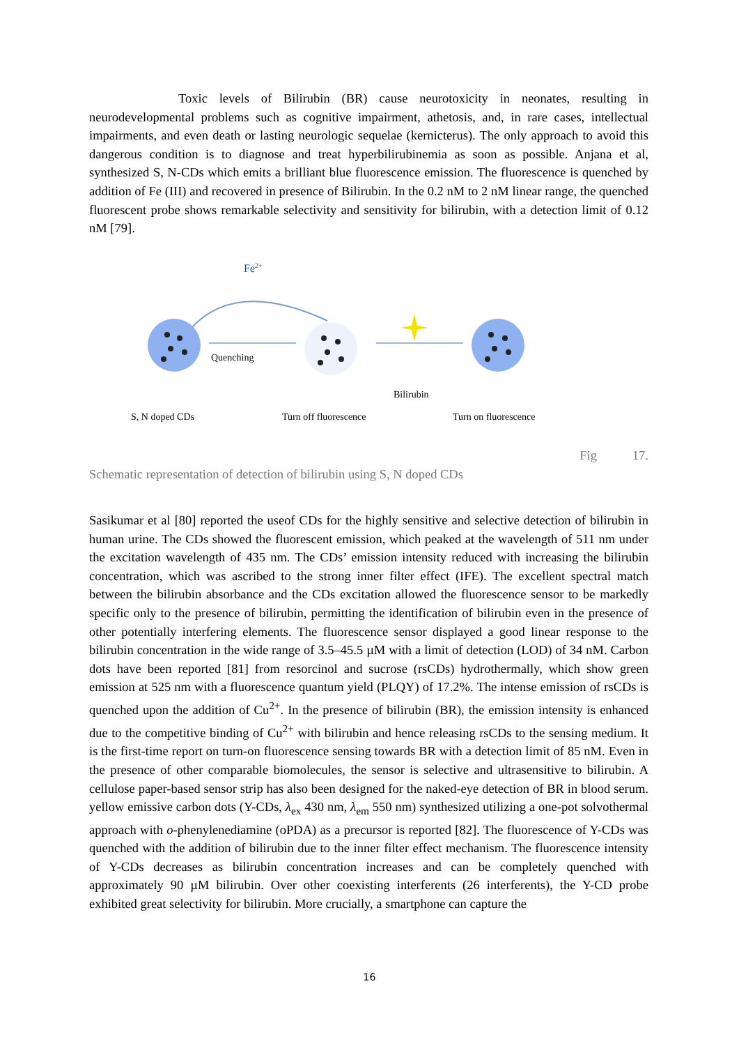Toxic levels of Bilirubin (BR) cause neurotoxicity in neonates, resulting in neurodevelopmental problems such as cognitive impairment, athetosis, and, in rare cases, intellectual impairments, and even death or lasting neurologic sequelae (kernicterus). The only approach to avoid this dangerous condition is to diagnose and treat hyperbilirubinemia as soon as possible. Anjana et al, synthesized S, N-CDs which emits a brilliant blue fluorescence emission. The fluorescence is quenched by addition of Fe (III) and recovered in presence of Bilirubin. In the 0.2 nM to 2 nM linear range, the quenched fluorescent probe shows remarkable selectivity and sensitivity for bilirubin, with a detection limit of 0.12 nM [79].
Fe2+
Quenching
Bilirubin
S, N doped CDs
Turn off fluorescence
Turn on fluorescence
Fig 17.
Schematic representation of detection of bilirubin using S, N doped CDs
Sasikumar et al [80] reported the useof CDs for the highly sensitive and selective detection of bilirubin in human urine. The CDs showed the fluorescent emission, which peaked at the wavelength of 511 nm under the excitation wavelength of 435 nm. The CDs’ emission intensity reduced with increasing the bilirubin concentration, which was ascribed to the strong inner filter effect (IFE). The excellent spectral match between the bilirubin absorbance and the CDs excitation allowed the fluorescence sensor to be markedly specific only to the presence of bilirubin, permitting the identification of bilirubin even in the presence of other potentially interfering elements. The fluorescence sensor displayed a good linear response to the bilirubin concentration in the wide range of 3.5–45.5 µM with a limit of detection (LOD) of 34 nM. Carbon dots have been reported [81] from resorcinol and sucrose (rsCDs) hydrothermally, which show green emission at 525 nm with a fluorescence quantum yield (PLQY) of 17.2%. The intense emission of rsCDs is quenched upon the addition of Cu<sup>2+</sup>. In the presence of bilirubin (BR), the emission intensity is enhanced due to the competitive binding of Cu<sup>2+</sup> with bilirubin and hence releasing rsCDs to the sensing medium. It is the first-time report on turn-on fluorescence sensing towards BR with a detection limit of 85 nM. Even in the presence of other comparable biomolecules, the sensor is selective and ultrasensitive to bilirubin. A cellulose paper-based sensor strip has also been designed for the naked-eye detection of BR in blood serum. yellow emissive carbon dots (Y-CDs, λ<sub>ex</sub> 430 nm, λ<sub>em</sub> 550 nm) synthesized utilizing a one-pot solvothermal approach with o-phenylenediamine (oPDA) as a precursor is reported [82]. The fluorescence of Y-CDs was quenched with the addition of bilirubin due to the inner filter effect mechanism. The fluorescence intensity of Y-CDs decreases as bilirubin concentration increases and can be completely quenched with approximately 90 µM bilirubin. Over other coexisting interferents (26 interferents), the Y-CD probe exhibited great selectivity for bilirubin. More crucially, a smartphone can capture the
16